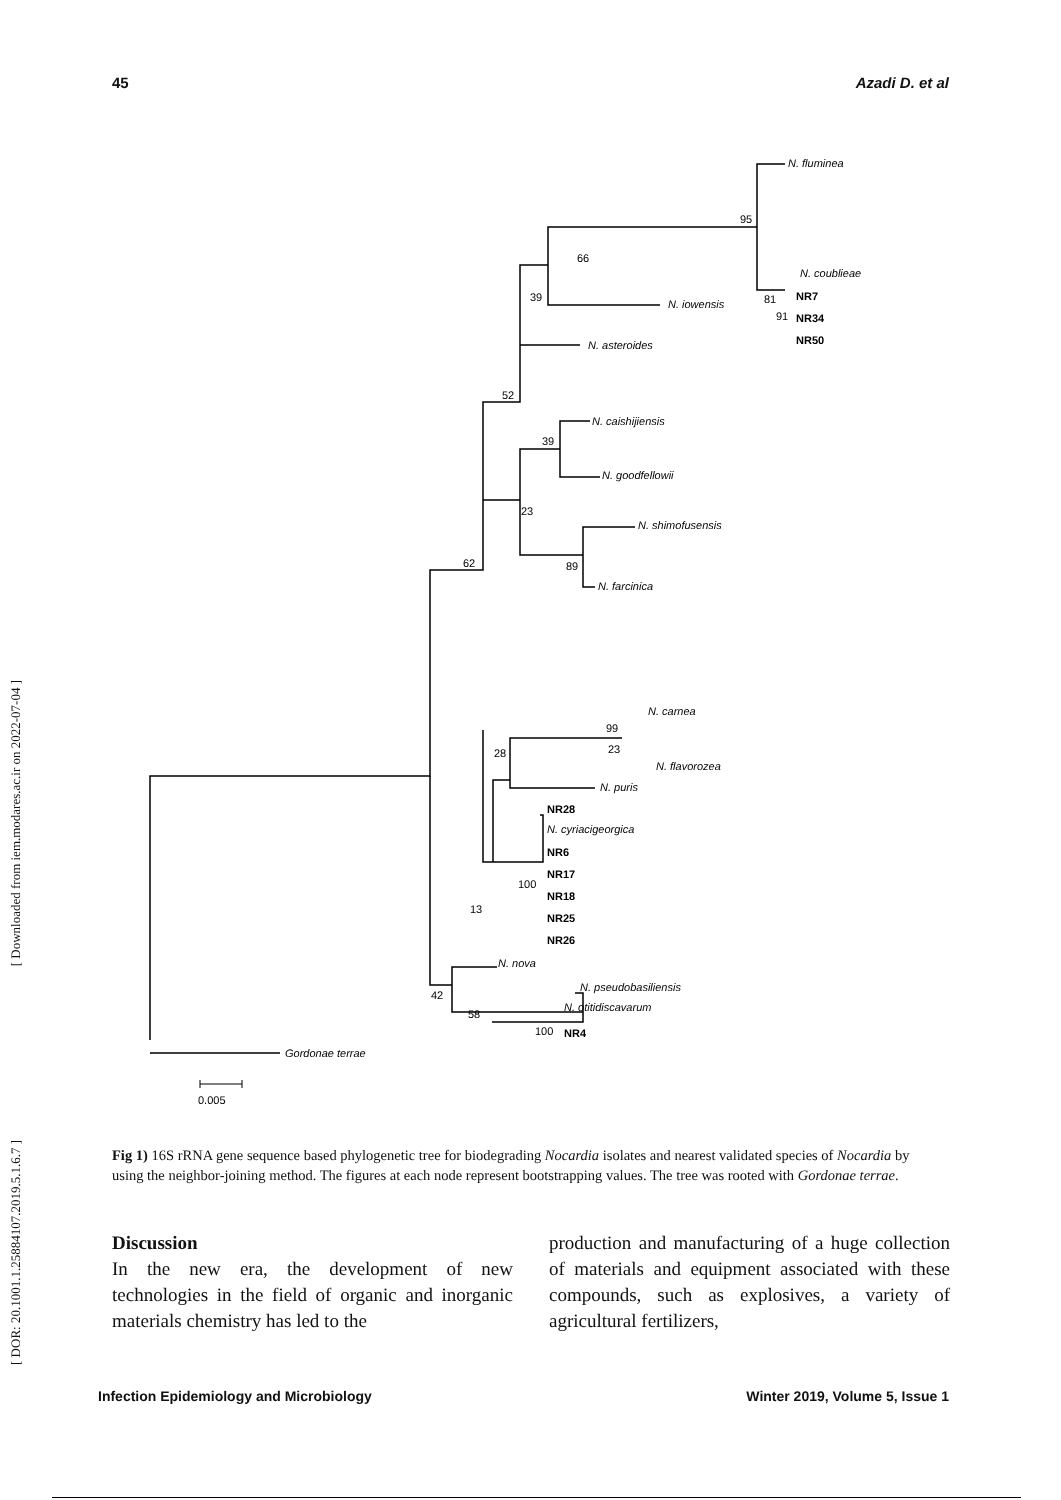45 Azadi D. et al
[ Downloaded from iem.modares.ac.ir on 2022-07-04 ]
[ DOR: 20.1001.1.25884107.2019.5.1.6.7 ]
N. fluminea
95
N. coublieae
NR7
81
NR34
91
NR50
66
39
N. iowensis
N. asteroides
52
N. caishijiensis
39
N. goodfellowii
23
N. shimofusensis
89
N. farcinica
62
N. carnea
99
23
N. flavorozea
28
N. puris
NR28
N. cyriacigeorgica
NR6
NR17
100
NR18
NR25
NR26
13
N. nova
N. pseudobasiliensis
N. otitidiscavarum
42
58
100
NR4
Gordonae terrae
0.005
Fig 1) 16S rRNA gene sequence based phylogenetic tree for biodegrading Nocardia isolates and nearest validated species of Nocardia by using the neighbor-joining method. The figures at each node represent bootstrapping values. The tree was rooted with Gordonae terrae.
Discussion
In the new era, the development of new technologies in the field of organic and inorganic materials chemistry has led to the
production and manufacturing of a huge collection of materials and equipment associated with these compounds, such as explosives, a variety of agricultural fertilizers,
Infection Epidemiology and Microbiology Winter 2019, Volume 5, Issue 1